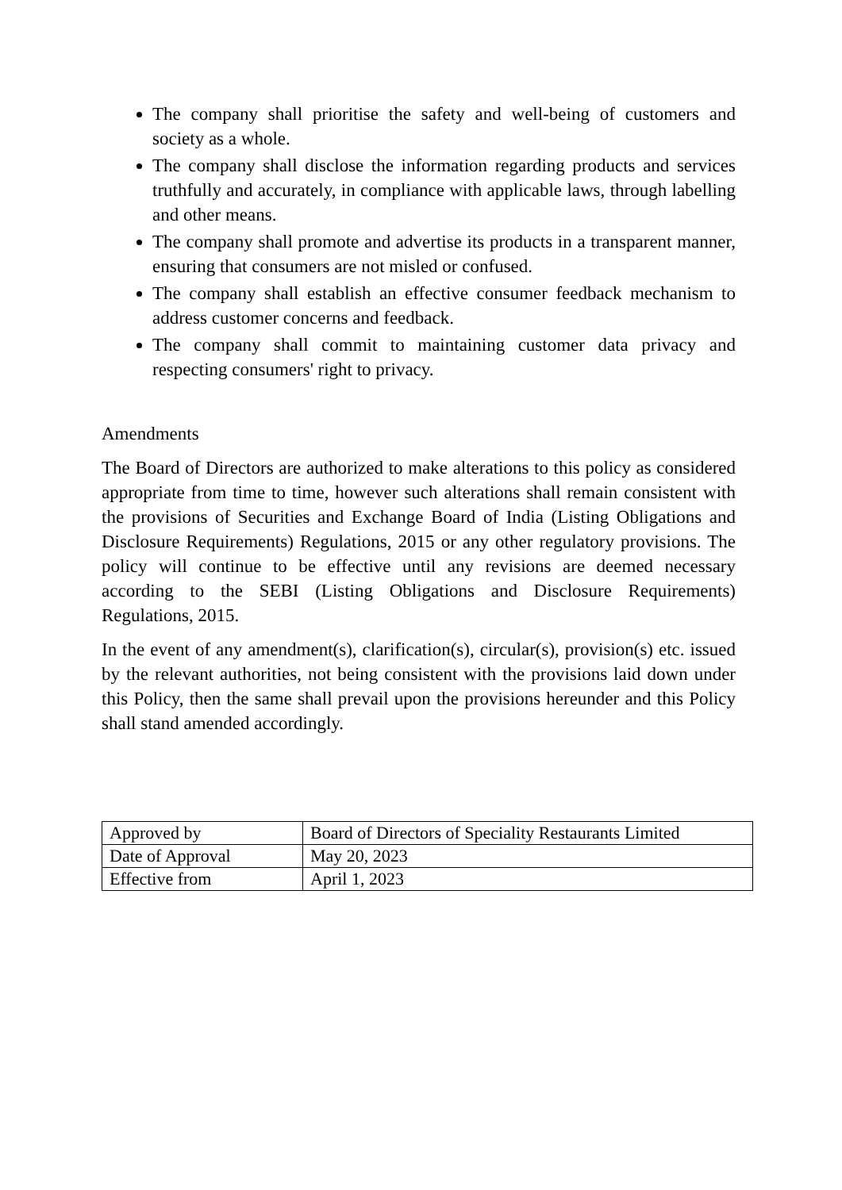The company shall prioritise the safety and well-being of customers and society as a whole.
The company shall disclose the information regarding products and services truthfully and accurately, in compliance with applicable laws, through labelling and other means.
The company shall promote and advertise its products in a transparent manner, ensuring that consumers are not misled or confused.
The company shall establish an effective consumer feedback mechanism to address customer concerns and feedback.
The company shall commit to maintaining customer data privacy and respecting consumers' right to privacy.
Amendments
The Board of Directors are authorized to make alterations to this policy as considered appropriate from time to time, however such alterations shall remain consistent with the provisions of Securities and Exchange Board of India (Listing Obligations and Disclosure Requirements) Regulations, 2015 or any other regulatory provisions. The policy will continue to be effective until any revisions are deemed necessary according to the SEBI (Listing Obligations and Disclosure Requirements) Regulations, 2015.
In the event of any amendment(s), clarification(s), circular(s), provision(s) etc. issued by the relevant authorities, not being consistent with the provisions laid down under this Policy, then the same shall prevail upon the provisions hereunder and this Policy shall stand amended accordingly.
| Approved by | Board of Directors of Speciality Restaurants Limited |
| Date of Approval | May 20, 2023 |
| Effective from | April 1, 2023 |